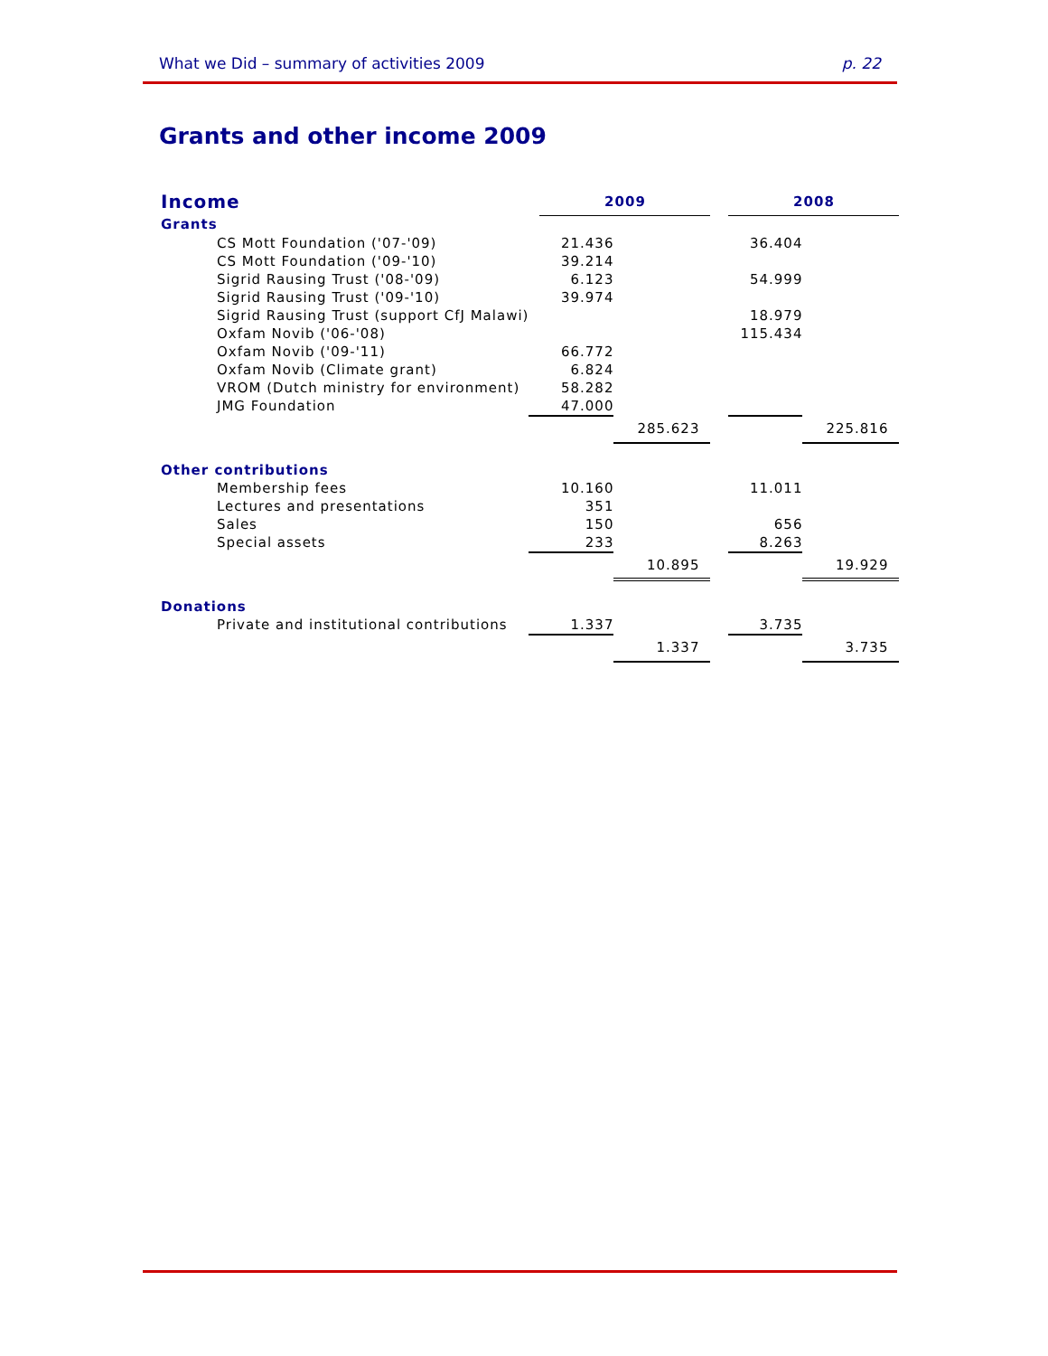What we Did – summary of activities 2009 p. 22
Grants and other income 2009
| Income | | 2009 | | | 2008 | |
| --- | --- | --- | --- | --- | --- | --- |
| Grants | | | | | | |
| CS Mott Foundation ('07-'09) | | 21.436 | | | 36.404 | |
| CS Mott Foundation ('09-'10) | | 39.214 | | | | |
| Sigrid Rausing Trust ('08-'09) | | 6.123 | | | 54.999 | |
| Sigrid Rausing Trust ('09-'10) | | 39.974 | | | | |
| Sigrid Rausing Trust (support CfJ Malawi) | | | | | 18.979 | |
| Oxfam Novib ('06-'08) | | | | | 115.434 | |
| Oxfam Novib ('09-'11) | | 66.772 | | | | |
| Oxfam Novib (Climate grant) | | 6.824 | | | | |
| VROM (Dutch ministry for environment) | | 58.282 | | | | |
| JMG Foundation | | 47.000 | | | | |
| | | | 285.623 | | | 225.816 |
| Other contributions | | | | | | |
| Membership fees | | 10.160 | | | 11.011 | |
| Lectures and presentations | | 351 | | | | |
| Sales | | 150 | | | 656 | |
| Special assets | | 233 | | | 8.263 | |
| | | | 10.895 | | | 19.929 |
| Donations | | | | | | |
| Private and institutional contributions | | 1.337 | | | 3.735 | |
| | | | 1.337 | | | 3.735 |